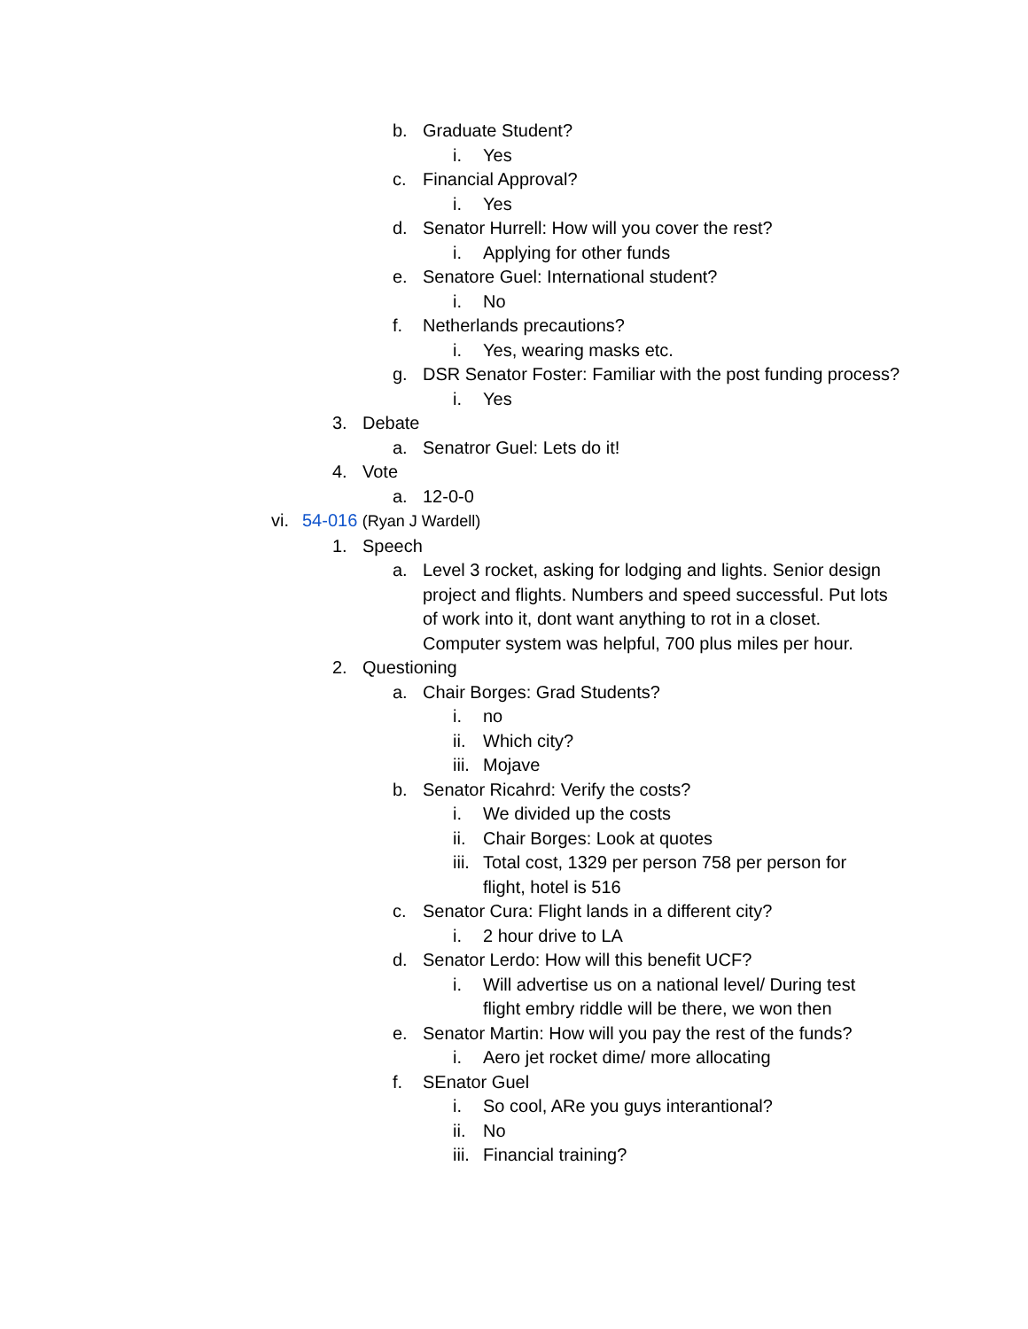b. Graduate Student?
i. Yes
c. Financial Approval?
i. Yes
d. Senator Hurrell: How will you cover the rest?
i. Applying for other funds
e. Senatore Guel: International student?
i. No
f. Netherlands precautions?
i. Yes, wearing masks etc.
g. DSR Senator Foster: Familiar with the post funding process?
i. Yes
3. Debate
a. Senatror Guel: Lets do it!
4. Vote
a. 12-0-0
vi. 54-016 (Ryan J Wardell)
1. Speech
a. Level 3 rocket, asking for lodging and lights. Senior design project and flights. Numbers and speed successful. Put lots of work into it, dont want anything to rot in a closet. Computer system was helpful, 700 plus miles per hour.
2. Questioning
a. Chair Borges: Grad Students?
i. no
ii. Which city?
iii. Mojave
b. Senator Ricahrd: Verify the costs?
i. We divided up the costs
ii. Chair Borges: Look at quotes
iii. Total cost, 1329 per person 758 per person for flight, hotel is 516
c. Senator Cura: Flight lands in a different city?
i. 2 hour drive to LA
d. Senator Lerdo: How will this benefit UCF?
i. Will advertise us on a national level/ During test flight embry riddle will be there, we won then
e. Senator Martin: How will you pay the rest of the funds?
i. Aero jet rocket dime/ more allocating
f. SEnator Guel
i. So cool, ARe you guys interantional?
ii. No
iii. Financial training?